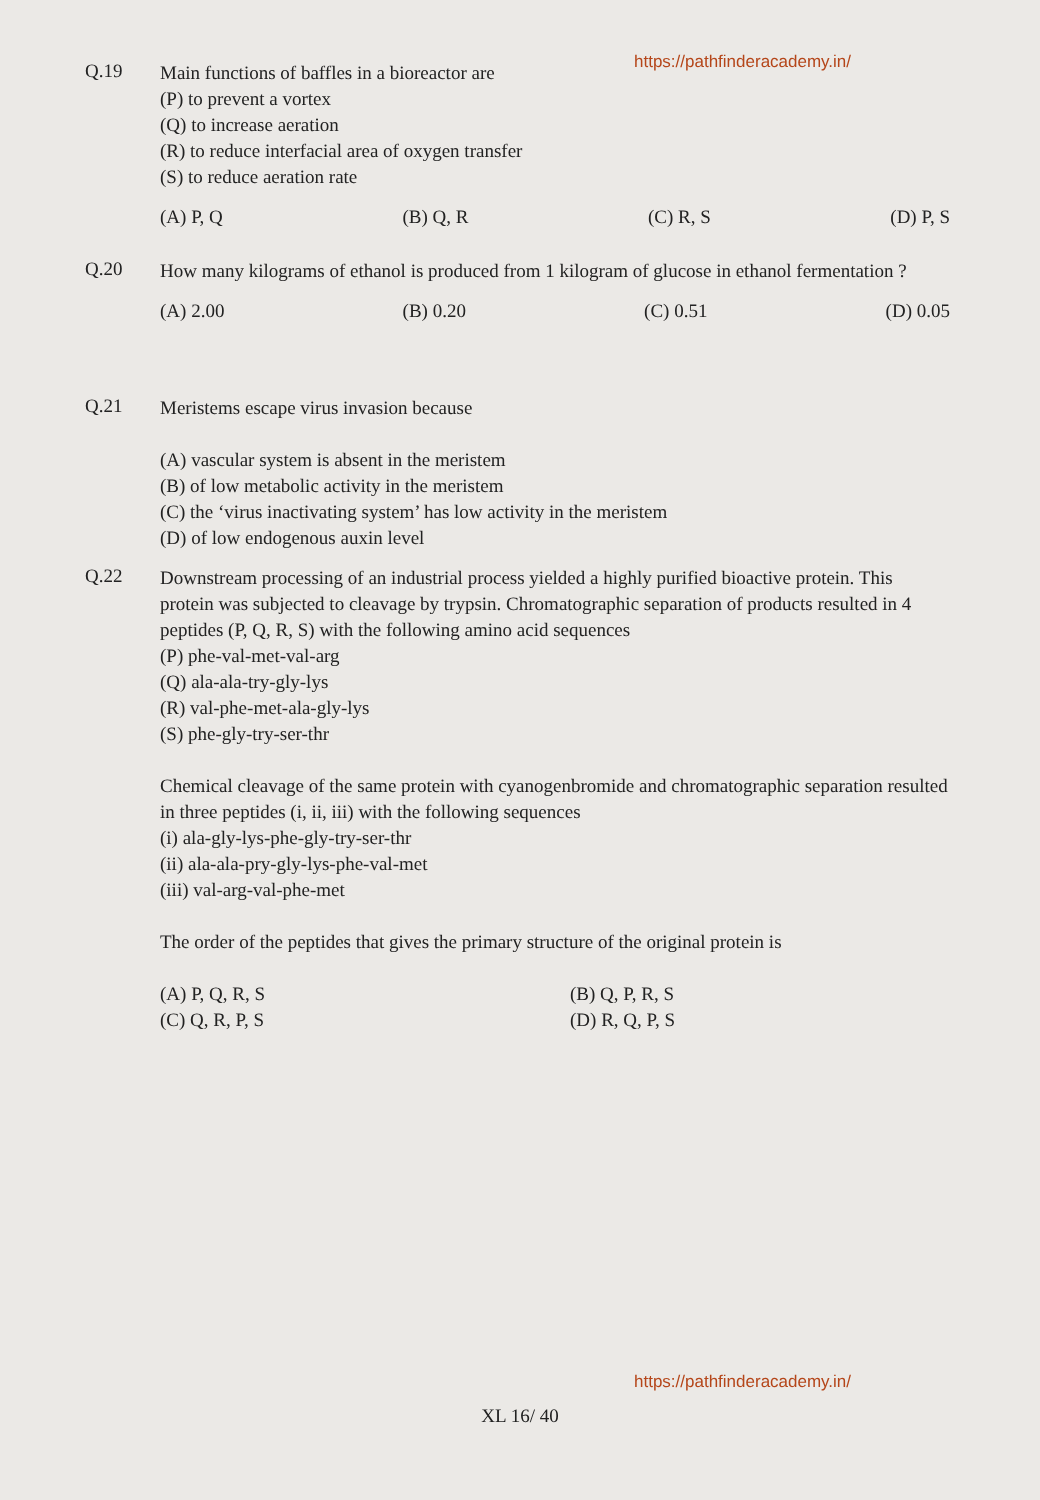https://pathfinderacademy.in/
Q.19 Main functions of baffles in a bioreactor are
(P) to prevent a vortex
(Q) to increase aeration
(R) to reduce interfacial area of oxygen transfer
(S) to reduce aeration rate
(A) P, Q (B) Q, R (C) R, S (D) P, S
Q.20 How many kilograms of ethanol is produced from 1 kilogram of glucose in ethanol fermentation ?
(A) 2.00 (B) 0.20 (C) 0.51 (D) 0.05
Q.21 Meristems escape virus invasion because
(A) vascular system is absent in the meristem
(B) of low metabolic activity in the meristem
(C) the ‘virus inactivating system’ has low activity in the meristem
(D) of low endogenous auxin level
Q.22 Downstream processing of an industrial process yielded a highly purified bioactive protein. This protein was subjected to cleavage by trypsin. Chromatographic separation of products resulted in 4 peptides (P, Q, R, S) with the following amino acid sequences
(P) phe-val-met-val-arg
(Q) ala-ala-try-gly-lys
(R) val-phe-met-ala-gly-lys
(S) phe-gly-try-ser-thr
Chemical cleavage of the same protein with cyanogenbromide and chromatographic separation resulted in three peptides (i, ii, iii) with the following sequences
(i) ala-gly-lys-phe-gly-try-ser-thr
(ii) ala-ala-pry-gly-lys-phe-val-met
(iii) val-arg-val-phe-met
The order of the peptides that gives the primary structure of the original protein is
(A) P, Q, R, S
(C) Q, R, P, S (B) Q, P, R, S
(D) R, Q, P, S
https://pathfinderacademy.in/
XL 16/ 40